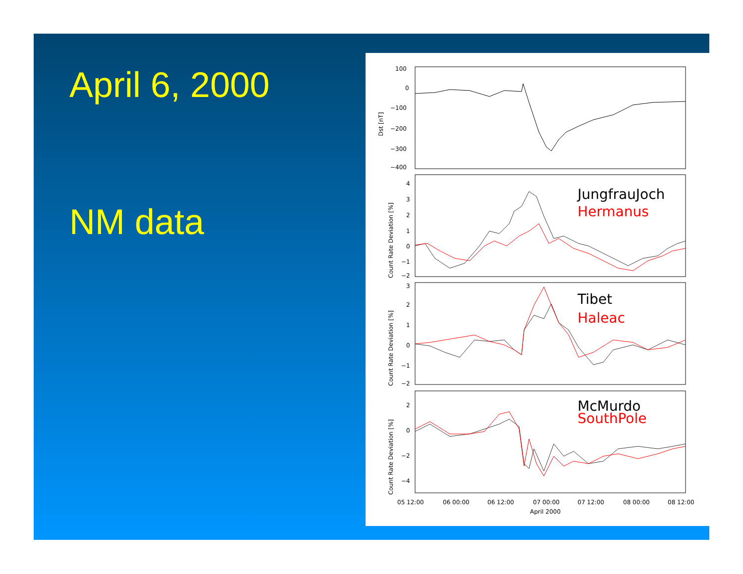April 6, 2000
NM data
100
0
−100
−200
−300
−400
4
3
2
1
0
−1
−2
3
2
1
0
−1
−2
2
0
−2
−4
05 12:00
06 00:00
06 12:00
07 00:00
07 12:00
08 00:00
08 12:00
April 2000
Dst [nT]
Count Rate Deviation [%]
Count Rate Deviation [%]
Count Rate Deviation [%]
JungfrauJoch
Hermanus
Tibet
Haleac
McMurdo
SouthPole